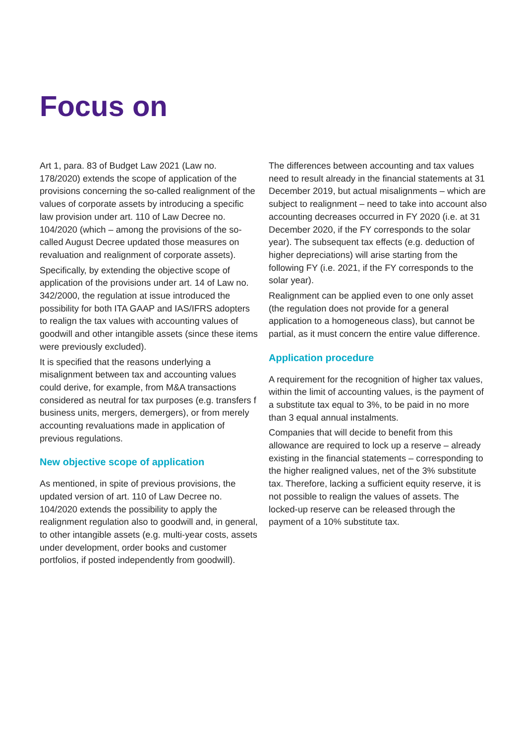Focus on
Art 1, para. 83 of Budget Law 2021 (Law no. 178/2020) extends the scope of application of the provisions concerning the so-called realignment of the values of corporate assets by introducing a specific law provision under art. 110 of Law Decree no. 104/2020 (which – among the provisions of the so-called August Decree updated those measures on revaluation and realignment of corporate assets).
Specifically, by extending the objective scope of application of the provisions under art. 14 of Law no. 342/2000, the regulation at issue introduced the possibility for both ITA GAAP and IAS/IFRS adopters to realign the tax values with accounting values of goodwill and other intangible assets (since these items were previously excluded).
It is specified that the reasons underlying a misalignment between tax and accounting values could derive, for example, from M&A transactions considered as neutral for tax purposes (e.g. transfers f business units, mergers, demergers), or from merely accounting revaluations made in application of previous regulations.
New objective scope of application
As mentioned, in spite of previous provisions, the updated version of art. 110 of Law Decree no. 104/2020 extends the possibility to apply the realignment regulation also to goodwill and, in general, to other intangible assets (e.g. multi-year costs, assets under development, order books and customer portfolios, if posted independently from goodwill).
The differences between accounting and tax values need to result already in the financial statements at 31 December 2019, but actual misalignments – which are subject to realignment – need to take into account also accounting decreases occurred in FY 2020 (i.e. at 31 December 2020, if the FY corresponds to the solar year). The subsequent tax effects (e.g. deduction of higher depreciations) will arise starting from the following FY (i.e. 2021, if the FY corresponds to the solar year).
Realignment can be applied even to one only asset (the regulation does not provide for a general application to a homogeneous class), but cannot be partial, as it must concern the entire value difference.
Application procedure
A requirement for the recognition of higher tax values, within the limit of accounting values, is the payment of a substitute tax equal to 3%, to be paid in no more than 3 equal annual instalments.
Companies that will decide to benefit from this allowance are required to lock up a reserve – already existing in the financial statements – corresponding to the higher realigned values, net of the 3% substitute tax. Therefore, lacking a sufficient equity reserve, it is not possible to realign the values of assets. The locked-up reserve can be released through the payment of a 10% substitute tax.